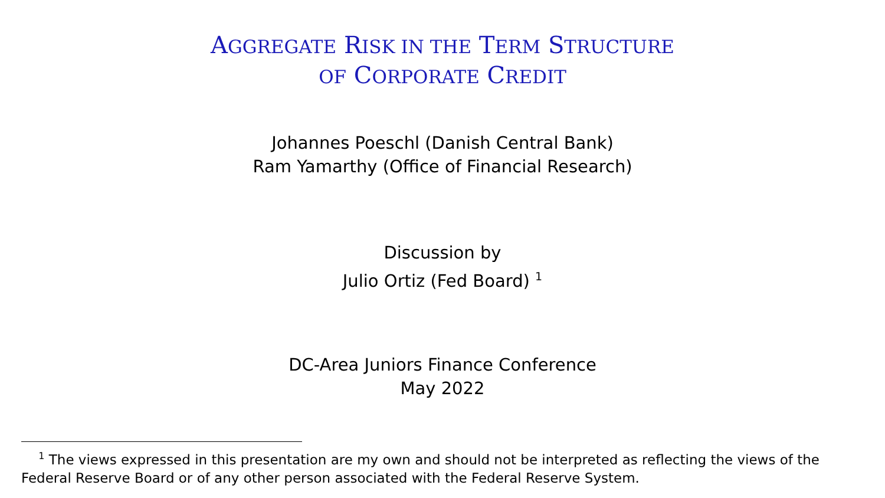AGGREGATE RISK IN THE TERM STRUCTURE
OF CORPORATE CREDIT
Johannes Poeschl (Danish Central Bank)
Ram Yamarthy (Office of Financial Research)
Discussion by
Julio Ortiz (Fed Board) <sup>1</sup>
DC-Area Juniors Finance Conference
May 2022
<sup>1</sup> The views expressed in this presentation are my own and should not be interpreted as reflecting the views of the Federal Reserve Board or of any other person associated with the Federal Reserve System.